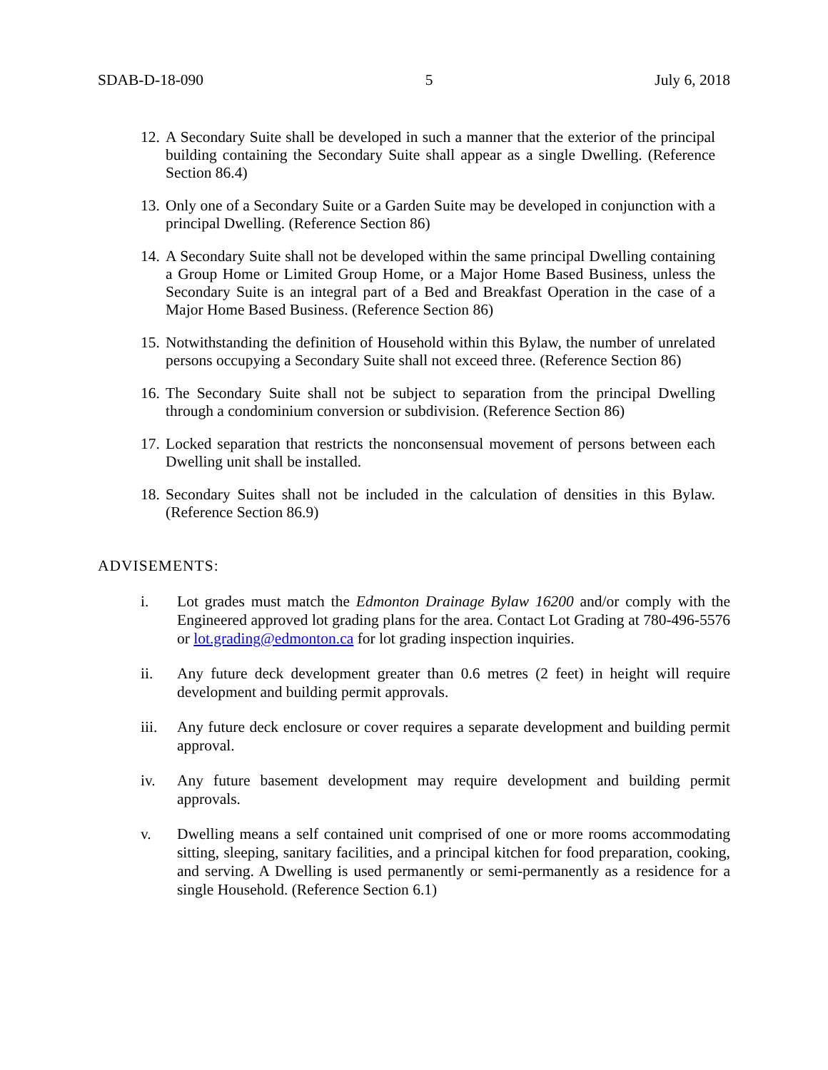SDAB-D-18-090 5 July 6, 2018
12. A Secondary Suite shall be developed in such a manner that the exterior of the principal building containing the Secondary Suite shall appear as a single Dwelling. (Reference Section 86.4)
13. Only one of a Secondary Suite or a Garden Suite may be developed in conjunction with a principal Dwelling. (Reference Section 86)
14. A Secondary Suite shall not be developed within the same principal Dwelling containing a Group Home or Limited Group Home, or a Major Home Based Business, unless the Secondary Suite is an integral part of a Bed and Breakfast Operation in the case of a Major Home Based Business. (Reference Section 86)
15. Notwithstanding the definition of Household within this Bylaw, the number of unrelated persons occupying a Secondary Suite shall not exceed three. (Reference Section 86)
16. The Secondary Suite shall not be subject to separation from the principal Dwelling through a condominium conversion or subdivision. (Reference Section 86)
17. Locked separation that restricts the nonconsensual movement of persons between each Dwelling unit shall be installed.
18. Secondary Suites shall not be included in the calculation of densities in this Bylaw. (Reference Section 86.9)
ADVISEMENTS:
i. Lot grades must match the Edmonton Drainage Bylaw 16200 and/or comply with the Engineered approved lot grading plans for the area. Contact Lot Grading at 780-496-5576 or lot.grading@edmonton.ca for lot grading inspection inquiries.
ii. Any future deck development greater than 0.6 metres (2 feet) in height will require development and building permit approvals.
iii. Any future deck enclosure or cover requires a separate development and building permit approval.
iv. Any future basement development may require development and building permit approvals.
v. Dwelling means a self contained unit comprised of one or more rooms accommodating sitting, sleeping, sanitary facilities, and a principal kitchen for food preparation, cooking, and serving. A Dwelling is used permanently or semi-permanently as a residence for a single Household. (Reference Section 6.1)